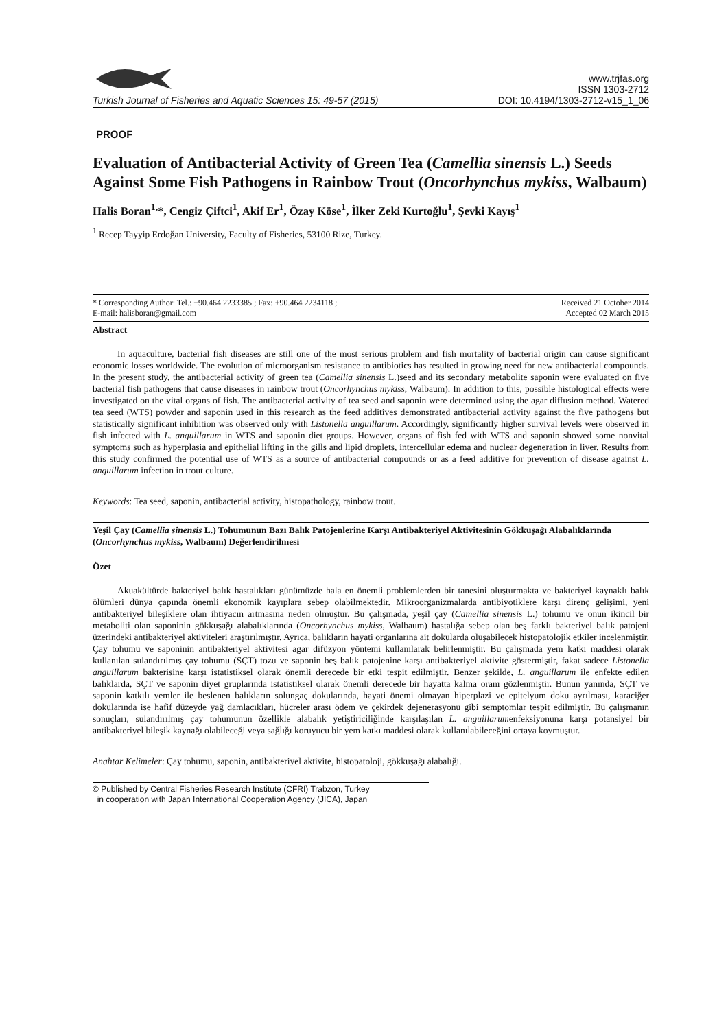Turkish Journal of Fisheries and Aquatic Sciences 15: 49-57 (2015)
www.trjfas.org
ISSN 1303-2712
DOI: 10.4194/1303-2712-v15_1_06
PROOF
Evaluation of Antibacterial Activity of Green Tea (Camellia sinensis L.) Seeds Against Some Fish Pathogens in Rainbow Trout (Oncorhynchus mykiss, Walbaum)
Halis Boran<sup>1,</sup>*, Cengiz Çiftci<sup>1</sup>, Akif Er<sup>1</sup>, Özay Köse<sup>1</sup>, İlker Zeki Kurtoğlu<sup>1</sup>, Şevki Kayış<sup>1</sup>
<sup>1</sup> Recep Tayyip Erdoğan University, Faculty of Fisheries, 53100 Rize, Turkey.
* Corresponding Author: Tel.: +90.464 2233385 ; Fax: +90.464 2234118 ;
E-mail: halisboran@gmail.com
Received 21 October 2014
Accepted 02 March 2015
Abstract
In aquaculture, bacterial fish diseases are still one of the most serious problem and fish mortality of bacterial origin can cause significant economic losses worldwide. The evolution of microorganism resistance to antibiotics has resulted in growing need for new antibacterial compounds. In the present study, the antibacterial activity of green tea (Camellia sinensis L.)seed and its secondary metabolite saponin were evaluated on five bacterial fish pathogens that cause diseases in rainbow trout (Oncorhynchus mykiss, Walbaum). In addition to this, possible histological effects were investigated on the vital organs of fish. The antibacterial activity of tea seed and saponin were determined using the agar diffusion method. Watered tea seed (WTS) powder and saponin used in this research as the feed additives demonstrated antibacterial activity against the five pathogens but statistically significant inhibition was observed only with Listonella anguillarum. Accordingly, significantly higher survival levels were observed in fish infected with L. anguillarum in WTS and saponin diet groups. However, organs of fish fed with WTS and saponin showed some nonvital symptoms such as hyperplasia and epithelial lifting in the gills and lipid droplets, intercellular edema and nuclear degeneration in liver. Results from this study confirmed the potential use of WTS as a source of antibacterial compounds or as a feed additive for prevention of disease against L. anguillarum infection in trout culture.
Keywords: Tea seed, saponin, antibacterial activity, histopathology, rainbow trout.
Yeşil Çay (Camellia sinensis L.) Tohumunun Bazı Balık Patojenlerine Karşı Antibakteriyel Aktivitesinin Gökkuşağı Alabalıklarında (Oncorhynchus mykiss, Walbaum) Değerlendirilmesi
Özet
Akuakültürde bakteriyel balık hastalıkları günümüzde hala en önemli problemlerden bir tanesini oluşturmakta ve bakteriyel kaynaklı balık ölümleri dünya çapında önemli ekonomik kayıplara sebep olabilmektedir. Mikroorganizmalarda antibiyotiklere karşı direnç gelişimi, yeni antibakteriyel bileşiklere olan ihtiyacın artmasına neden olmuştur. Bu çalışmada, yeşil çay (Camellia sinensis L.) tohumu ve onun ikincil bir metaboliti olan saponinin gökkuşağı alabalıklarında (Oncorhynchus mykiss, Walbaum) hastalığa sebep olan beş farklı bakteriyel balık patojeni üzerindeki antibakteriyel aktiviteleri araştırılmıştır. Ayrıca, balıkların hayati organlarına ait dokularda oluşabilecek histopatolojik etkiler incelenmiştir. Çay tohumu ve saponinin antibakteriyel aktivitesi agar difüzyon yöntemi kullanılarak belirlenmiştir. Bu çalışmada yem katkı maddesi olarak kullanılan sulandırılmış çay tohumu (SÇT) tozu ve saponin beş balık patojenine karşı antibakteriyel aktivite göstermiştir, fakat sadece Listonella anguillarum bakterisine karşı istatistiksel olarak önemli derecede bir etki tespit edilmiştir. Benzer şekilde, L. anguillarum ile enfekte edilen balıklarda, SÇT ve saponin diyet gruplarında istatistiksel olarak önemli derecede bir hayatta kalma oranı gözlenmiştir. Bunun yanında, SÇT ve saponin katkılı yemler ile beslenen balıkların solungaç dokularında, hayati önemi olmayan hiperplazi ve epitelyum doku ayrılması, karaciğer dokularında ise hafif düzeyde yağ damlacıkları, hücreler arası ödem ve çekirdek dejenerasyonu gibi semptomlar tespit edilmiştir. Bu çalışmanın sonuçları, sulandırılmış çay tohumunun özellikle alabalık yetiştiriciliğinde karşılaşılan L. anguillarumenfeksiyonuna karşı potansiyel bir antibakteriyel bileşik kaynağı olabileceği veya sağlığı koruyucu bir yem katkı maddesi olarak kullanılabileceğini ortaya koymuştur.
Anahtar Kelimeler: Çay tohumu, saponin, antibakteriyel aktivite, histopatoloji, gökkuşağı alabalığı.
© Published by Central Fisheries Research Institute (CFRI) Trabzon, Turkey
in cooperation with Japan International Cooperation Agency (JICA), Japan